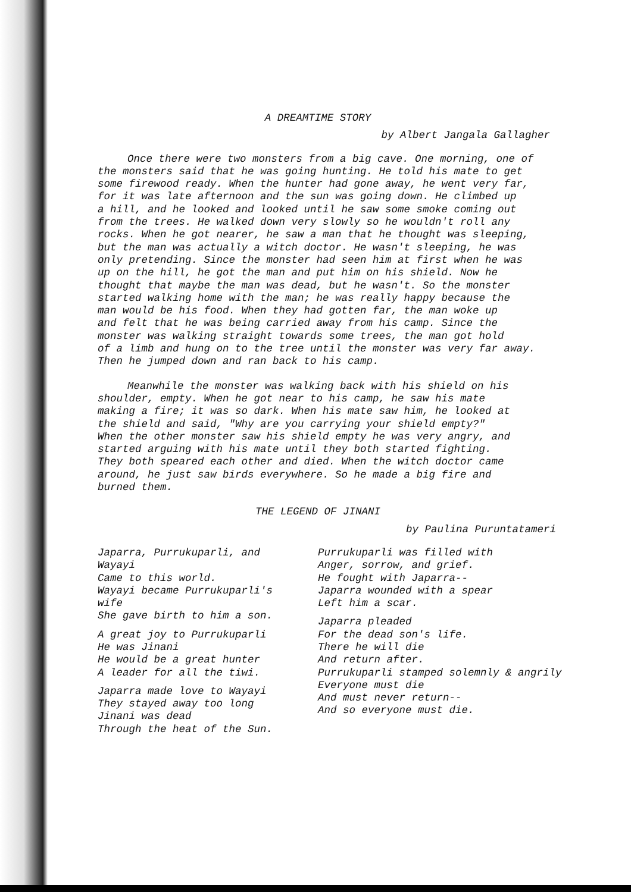A DREAMTIME STORY
by Albert Jangala Gallagher
Once there were two monsters from a big cave. One morning, one of the monsters said that he was going hunting. He told his mate to get some firewood ready. When the hunter had gone away, he went very far, for it was late afternoon and the sun was going down. He climbed up a hill, and he looked and looked until he saw some smoke coming out from the trees. He walked down very slowly so he wouldn't roll any rocks. When he got nearer, he saw a man that he thought was sleeping, but the man was actually a witch doctor. He wasn't sleeping, he was only pretending. Since the monster had seen him at first when he was up on the hill, he got the man and put him on his shield. Now he thought that maybe the man was dead, but he wasn't. So the monster started walking home with the man; he was really happy because the man would be his food. When they had gotten far, the man woke up and felt that he was being carried away from his camp. Since the monster was walking straight towards some trees, the man got hold of a limb and hung on to the tree until the monster was very far away. Then he jumped down and ran back to his camp.
Meanwhile the monster was walking back with his shield on his shoulder, empty. When he got near to his camp, he saw his mate making a fire; it was so dark. When his mate saw him, he looked at the shield and said, "Why are you carrying your shield empty?" When the other monster saw his shield empty he was very angry, and started arguing with his mate until they both started fighting. They both speared each other and died. When the witch doctor came around, he just saw birds everywhere. So he made a big fire and burned them.
THE LEGEND OF JINANI
by Paulina Puruntatameri
Japarra, Purrukuparli, and Wayayi Came to this world. Wayayi became Purrukuparli's wife She gave birth to him a son.
A great joy to Purrukuparli He was Jinani He would be a great hunter A leader for all the tiwi.
Japarra made love to Wayayi They stayed away too long Jinani was dead Through the heat of the Sun.
Purrukuparli was filled with Anger, sorrow, and grief. He fought with Japarra-- Japarra wounded with a spear Left him a scar.
Japarra pleaded For the dead son's life. There he will die And return after. Purrukuparli stamped solemnly & angrily Everyone must die And must never return-- And so everyone must die.